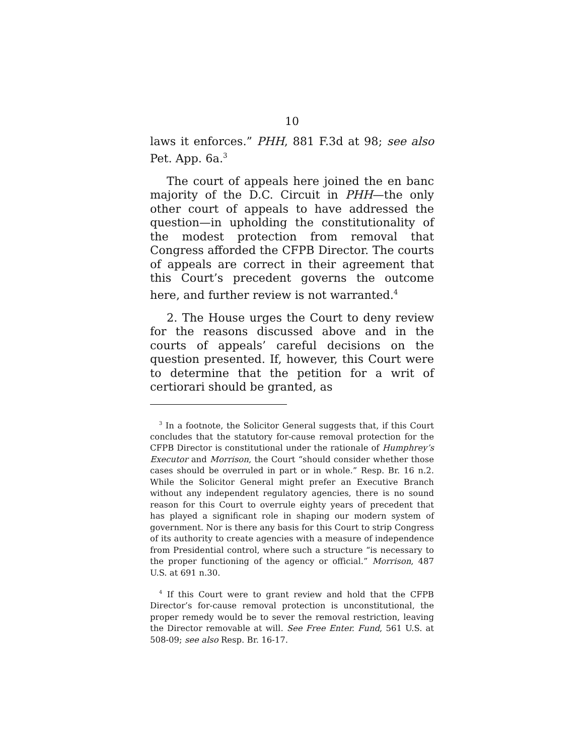10
laws it enforces.” PHH, 881 F.3d at 98; see also Pet. App. 6a.<sup>3</sup>
The court of appeals here joined the en banc majority of the D.C. Circuit in PHH—the only other court of appeals to have addressed the question—in upholding the constitutionality of the modest protection from removal that Congress afforded the CFPB Director. The courts of appeals are correct in their agreement that this Court’s precedent governs the outcome here, and further review is not warranted.<sup>4</sup>
2. The House urges the Court to deny review for the reasons discussed above and in the courts of appeals’ careful decisions on the question presented. If, however, this Court were to determine that the petition for a writ of certiorari should be granted, as
<sup>3</sup> In a footnote, the Solicitor General suggests that, if this Court concludes that the statutory for-cause removal protection for the CFPB Director is constitutional under the rationale of Humphrey’s Executor and Morrison, the Court “should consider whether those cases should be overruled in part or in whole.” Resp. Br. 16 n.2. While the Solicitor General might prefer an Executive Branch without any independent regulatory agencies, there is no sound reason for this Court to overrule eighty years of precedent that has played a significant role in shaping our modern system of government. Nor is there any basis for this Court to strip Congress of its authority to create agencies with a measure of independence from Presidential control, where such a structure “is necessary to the proper functioning of the agency or official.” Morrison, 487 U.S. at 691 n.30.
<sup>4</sup> If this Court were to grant review and hold that the CFPB Director’s for-cause removal protection is unconstitutional, the proper remedy would be to sever the removal restriction, leaving the Director removable at will. See Free Enter. Fund, 561 U.S. at 508-09; see also Resp. Br. 16-17.